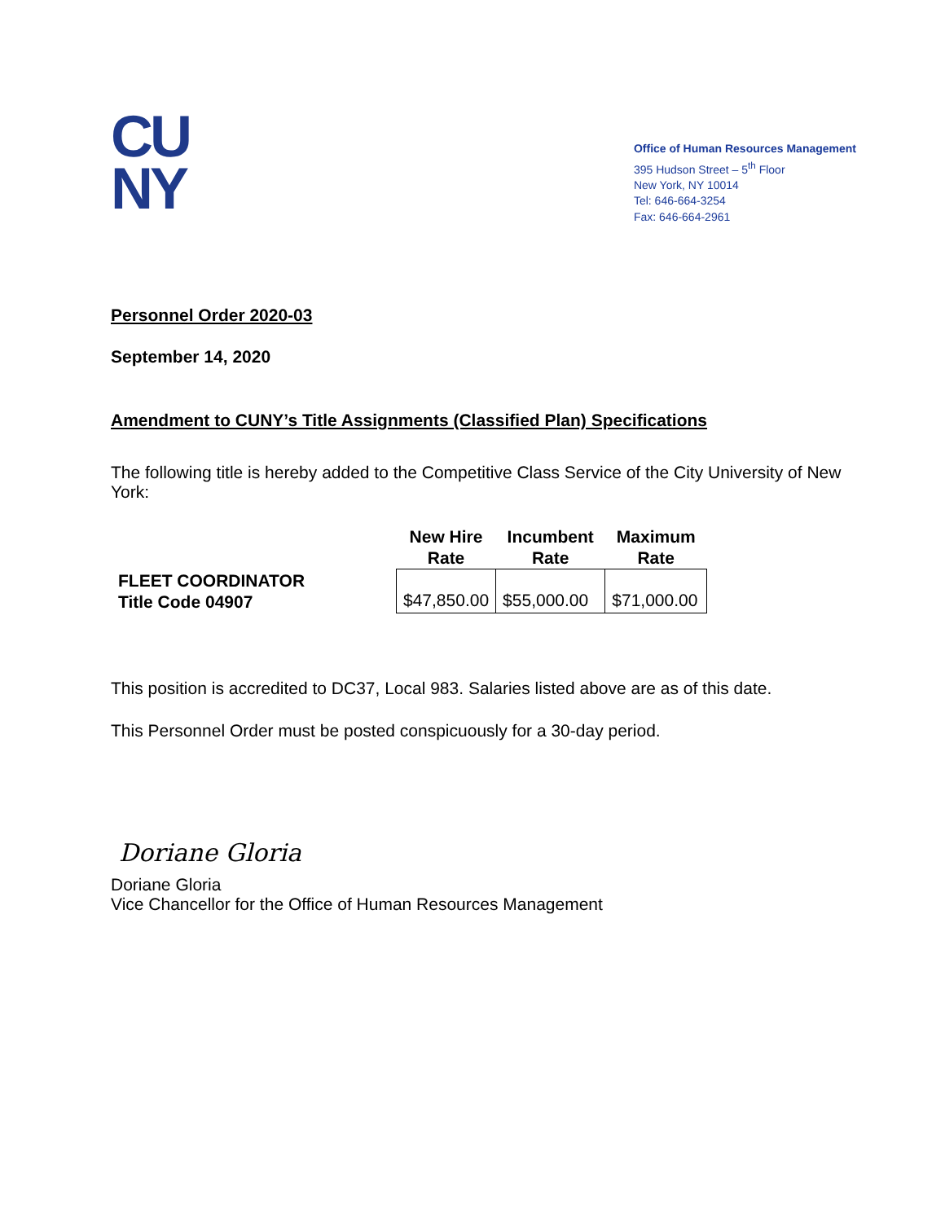CU
NY
Office of Human Resources Management
395 Hudson Street – 5<sup>th</sup> Floor
New York, NY 10014
Tel: 646-664-3254
Fax: 646-664-2961
Personnel Order 2020-03
September 14, 2020
Amendment to CUNY’s Title Assignments (Classified Plan) Specifications
The following title is hereby added to the Competitive Class Service of the City University of New York:
| | New Hire Rate | Incumbent Rate | Maximum Rate |
| --- | --- | --- | --- |
| FLEET COORDINATOR Title Code 04907 | $47,850.00 | $55,000.00 | $71,000.00 |
This position is accredited to DC37, Local 983. Salaries listed above are as of this date.
This Personnel Order must be posted conspicuously for a 30-day period.
Doriane Gloria
Doriane Gloria
Vice Chancellor for the Office of Human Resources Management